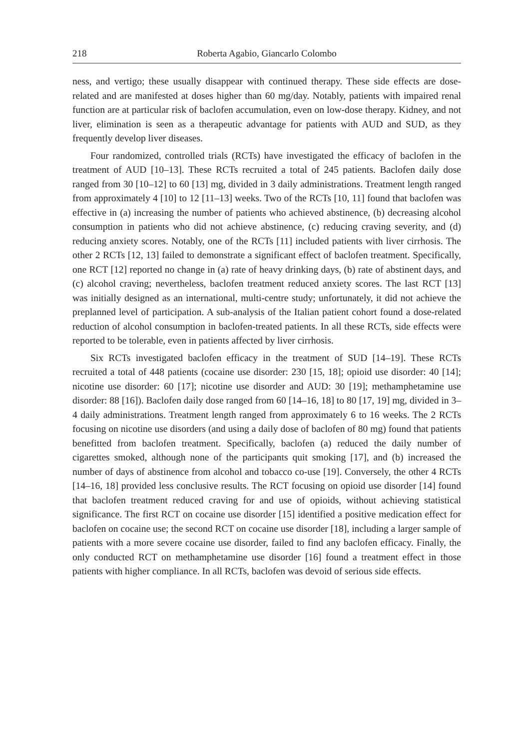218 Roberta Agabio, Giancarlo Colombo
ness, and vertigo; these usually disappear with continued therapy. These side effects are dose-related and are manifested at doses higher than 60 mg/day. Notably, patients with impaired renal function are at particular risk of baclofen accumulation, even on low-dose therapy. Kidney, and not liver, elimination is seen as a therapeutic advantage for patients with AUD and SUD, as they frequently develop liver diseases.
Four randomized, controlled trials (RCTs) have investigated the efficacy of baclofen in the treatment of AUD [10–13]. These RCTs recruited a total of 245 patients. Baclofen daily dose ranged from 30 [10–12] to 60 [13] mg, divided in 3 daily administrations. Treatment length ranged from approximately 4 [10] to 12 [11–13] weeks. Two of the RCTs [10, 11] found that baclofen was effective in (a) increasing the number of patients who achieved abstinence, (b) decreasing alcohol consumption in patients who did not achieve abstinence, (c) reducing craving severity, and (d) reducing anxiety scores. Notably, one of the RCTs [11] included patients with liver cirrhosis. The other 2 RCTs [12, 13] failed to demonstrate a significant effect of baclofen treatment. Specifically, one RCT [12] reported no change in (a) rate of heavy drinking days, (b) rate of abstinent days, and (c) alcohol craving; nevertheless, baclofen treatment reduced anxiety scores. The last RCT [13] was initially designed as an international, multi-centre study; unfortunately, it did not achieve the preplanned level of participation. A sub-analysis of the Italian patient cohort found a dose-related reduction of alcohol consumption in baclofen-treated patients. In all these RCTs, side effects were reported to be tolerable, even in patients affected by liver cirrhosis.
Six RCTs investigated baclofen efficacy in the treatment of SUD [14–19]. These RCTs recruited a total of 448 patients (cocaine use disorder: 230 [15, 18]; opioid use disorder: 40 [14]; nicotine use disorder: 60 [17]; nicotine use disorder and AUD: 30 [19]; methamphetamine use disorder: 88 [16]). Baclofen daily dose ranged from 60 [14–16, 18] to 80 [17, 19] mg, divided in 3–4 daily administrations. Treatment length ranged from approximately 6 to 16 weeks. The 2 RCTs focusing on nicotine use disorders (and using a daily dose of baclofen of 80 mg) found that patients benefitted from baclofen treatment. Specifically, baclofen (a) reduced the daily number of cigarettes smoked, although none of the participants quit smoking [17], and (b) increased the number of days of abstinence from alcohol and tobacco co-use [19]. Conversely, the other 4 RCTs [14–16, 18] provided less conclusive results. The RCT focusing on opioid use disorder [14] found that baclofen treatment reduced craving for and use of opioids, without achieving statistical significance. The first RCT on cocaine use disorder [15] identified a positive medication effect for baclofen on cocaine use; the second RCT on cocaine use disorder [18], including a larger sample of patients with a more severe cocaine use disorder, failed to find any baclofen efficacy. Finally, the only conducted RCT on methamphetamine use disorder [16] found a treatment effect in those patients with higher compliance. In all RCTs, baclofen was devoid of serious side effects.